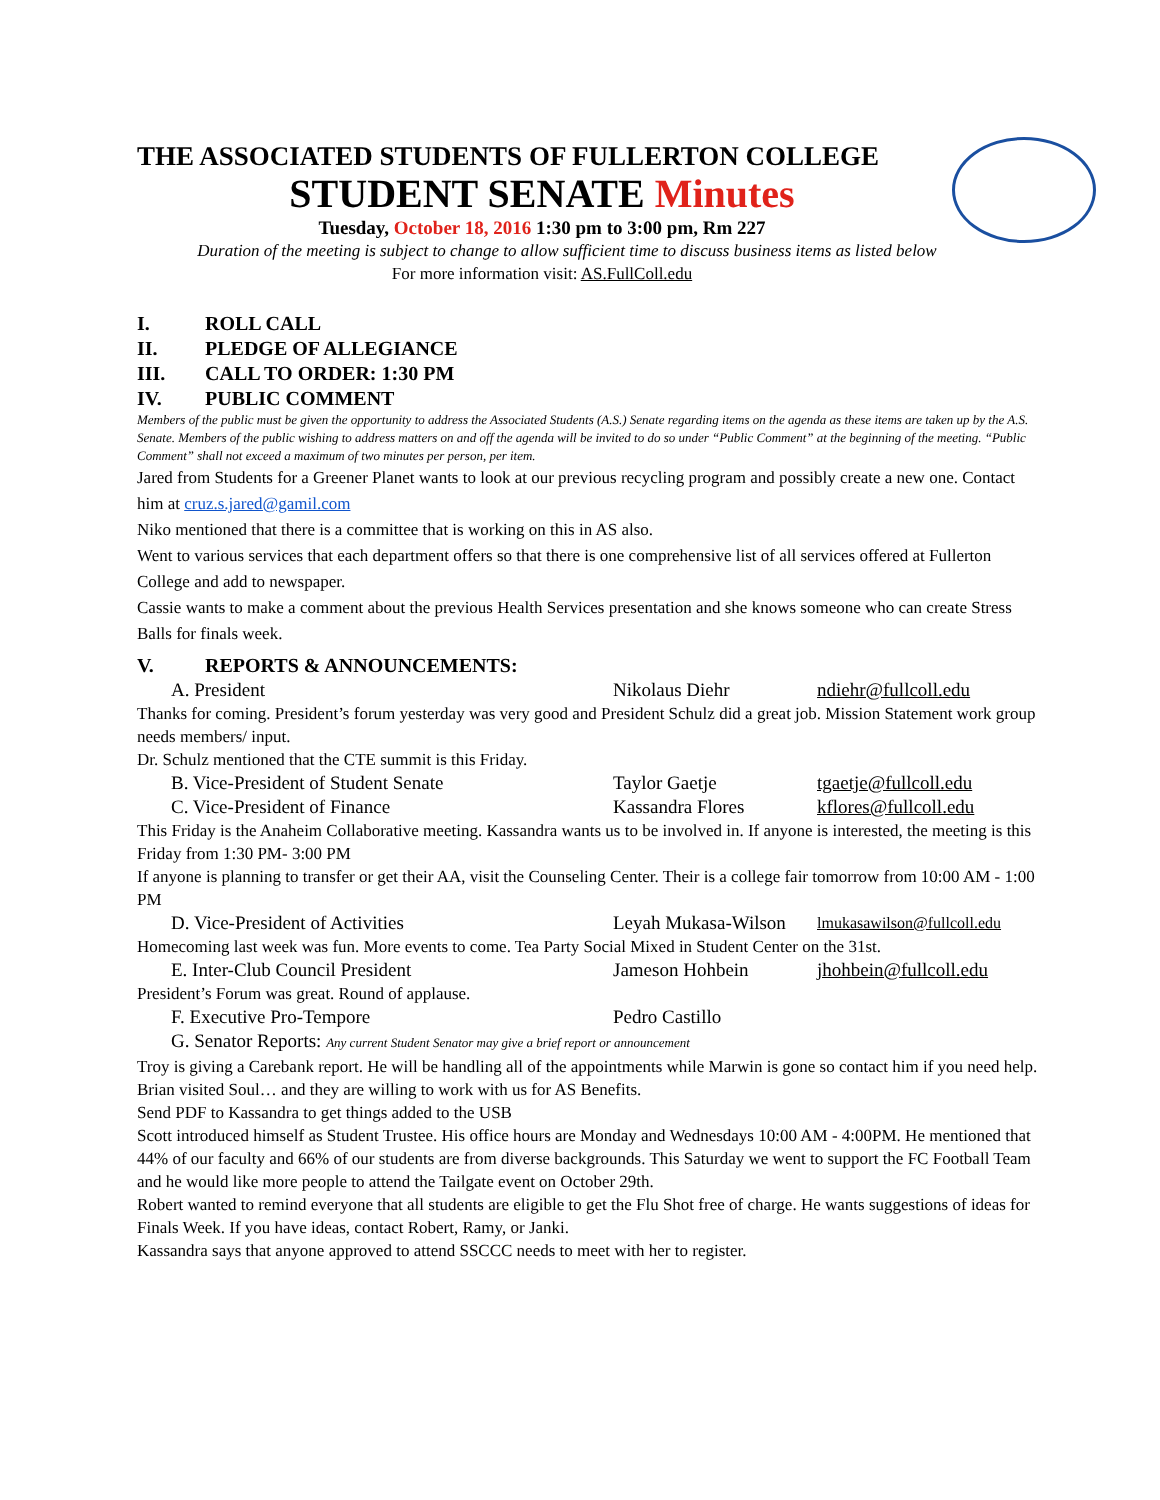THE ASSOCIATED STUDENTS OF FULLERTON COLLEGE
STUDENT SENATE Minutes
Tuesday, October 18, 2016 1:30 pm to 3:00 pm, Rm 227
Duration of the meeting is subject to change to allow sufficient time to discuss business items as listed below
For more information visit: AS.FullColl.edu
I. ROLL CALL
II. PLEDGE OF ALLEGIANCE
III. CALL TO ORDER: 1:30 PM
IV. PUBLIC COMMENT
Members of the public must be given the opportunity to address the Associated Students (A.S.) Senate regarding items on the agenda as these items are taken up by the A.S. Senate. Members of the public wishing to address matters on and off the agenda will be invited to do so under “Public Comment” at the beginning of the meeting. “Public Comment” shall not exceed a maximum of two minutes per person, per item.
Jared from Students for a Greener Planet wants to look at our previous recycling program and possibly create a new one. Contact him at cruz.s.jared@gamil.com
Niko mentioned that there is a committee that is working on this in AS also.
Went to various services that each department offers so that there is one comprehensive list of all services offered at Fullerton College and add to newspaper.
Cassie wants to make a comment about the previous Health Services presentation and she knows someone who can create Stress Balls for finals week.
V. REPORTS & ANNOUNCEMENTS:
A. President Nikolaus Diehr ndiehr@fullcoll.edu
Thanks for coming. President’s forum yesterday was very good and President Schulz did a great job. Mission Statement work group needs members/ input.
Dr. Schulz mentioned that the CTE summit is this Friday.
B. Vice-President of Student Senate Taylor Gaetje tgaetje@fullcoll.edu
C. Vice-President of Finance Kassandra Flores kflores@fullcoll.edu
This Friday is the Anaheim Collaborative meeting. Kassandra wants us to be involved in. If anyone is interested, the meeting is this Friday from 1:30 PM- 3:00 PM
If anyone is planning to transfer or get their AA, visit the Counseling Center. Their is a college fair tomorrow from 10:00 AM - 1:00 PM
D. Vice-President of Activities Leyah Mukasa-Wilson lmukasawilson@fullcoll.edu
Homecoming last week was fun. More events to come. Tea Party Social Mixed in Student Center on the 31st.
E. Inter-Club Council President Jameson Hohbein jhohbein@fullcoll.edu
President’s Forum was great. Round of applause.
F. Executive Pro-Tempore Pedro Castillo
G. Senator Reports: Any current Student Senator may give a brief report or announcement
Troy is giving a Carebank report. He will be handling all of the appointments while Marwin is gone so contact him if you need help.
Brian visited Soul… and they are willing to work with us for AS Benefits.
Send PDF to Kassandra to get things added to the USB
Scott introduced himself as Student Trustee. His office hours are Monday and Wednesdays 10:00 AM - 4:00PM. He mentioned that 44% of our faculty and 66% of our students are from diverse backgrounds. This Saturday we went to support the FC Football Team and he would like more people to attend the Tailgate event on October 29th.
Robert wanted to remind everyone that all students are eligible to get the Flu Shot free of charge. He wants suggestions of ideas for Finals Week. If you have ideas, contact Robert, Ramy, or Janki.
Kassandra says that anyone approved to attend SSCCC needs to meet with her to register.